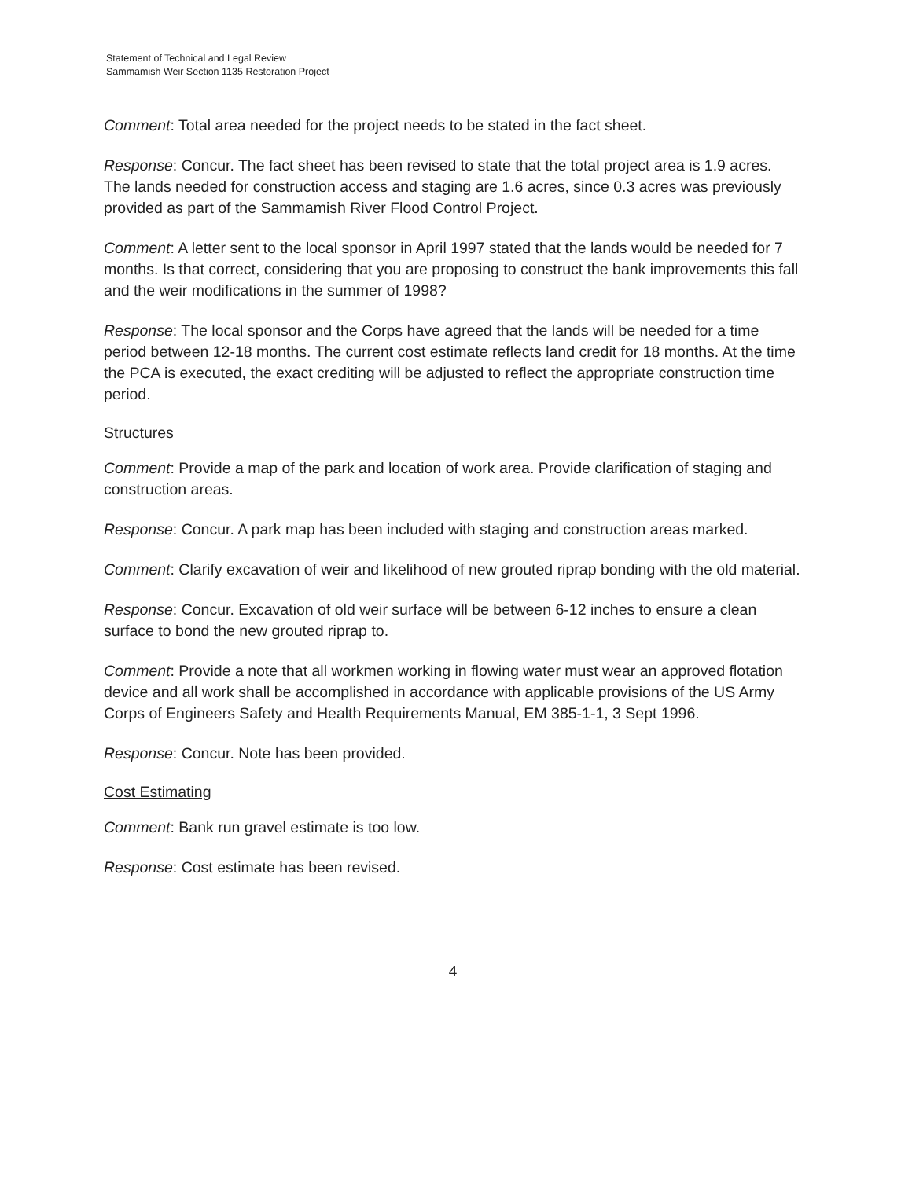Statement of Technical and Legal Review
Sammamish Weir Section 1135 Restoration Project
Comment: Total area needed for the project needs to be stated in the fact sheet.
Response: Concur. The fact sheet has been revised to state that the total project area is 1.9 acres. The lands needed for construction access and staging are 1.6 acres, since 0.3 acres was previously provided as part of the Sammamish River Flood Control Project.
Comment: A letter sent to the local sponsor in April 1997 stated that the lands would be needed for 7 months. Is that correct, considering that you are proposing to construct the bank improvements this fall and the weir modifications in the summer of 1998?
Response: The local sponsor and the Corps have agreed that the lands will be needed for a time period between 12-18 months. The current cost estimate reflects land credit for 18 months. At the time the PCA is executed, the exact crediting will be adjusted to reflect the appropriate construction time period.
Structures
Comment: Provide a map of the park and location of work area. Provide clarification of staging and construction areas.
Response: Concur. A park map has been included with staging and construction areas marked.
Comment: Clarify excavation of weir and likelihood of new grouted riprap bonding with the old material.
Response: Concur. Excavation of old weir surface will be between 6-12 inches to ensure a clean surface to bond the new grouted riprap to.
Comment: Provide a note that all workmen working in flowing water must wear an approved flotation device and all work shall be accomplished in accordance with applicable provisions of the US Army Corps of Engineers Safety and Health Requirements Manual, EM 385-1-1, 3 Sept 1996.
Response: Concur. Note has been provided.
Cost Estimating
Comment: Bank run gravel estimate is too low.
Response: Cost estimate has been revised.
4